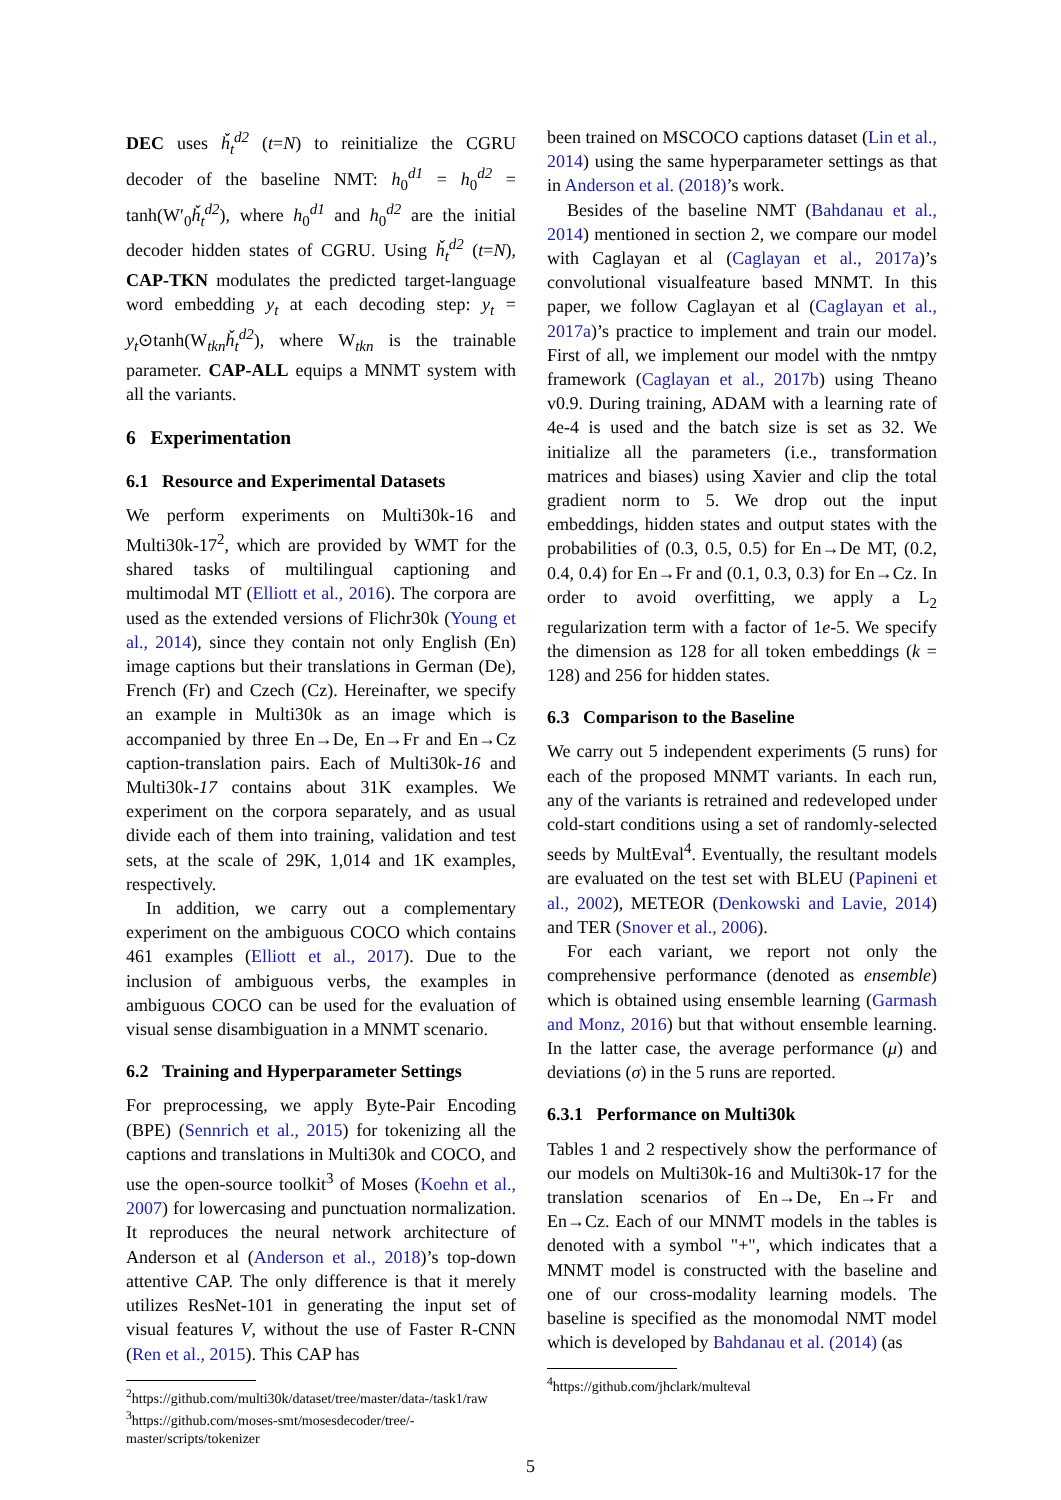DEC uses ȟ<sub>t</sub><sup>d2</sup> (t=N) to reinitialize the CGRU decoder of the baseline NMT: h<sub>0</sub><sup>d1</sup> = h<sub>0</sub><sup>d2</sup> = tanh(W′<sub>0</sub>ȟ<sub>t</sub><sup>d2</sup>), where h<sub>0</sub><sup>d1</sup> and h<sub>0</sub><sup>d2</sup> are the initial decoder hidden states of CGRU. Using ȟ<sub>t</sub><sup>d2</sup> (t=N), CAP-TKN modulates the predicted target-language word embedding y<sub>t</sub> at each decoding step: y<sub>t</sub> = y<sub>t</sub>⊙tanh(W<sub>tkn</sub>ȟ<sub>t</sub><sup>d2</sup>), where W<sub>tkn</sub> is the trainable parameter. CAP-ALL equips a MNMT system with all the variants.
6 Experimentation
6.1 Resource and Experimental Datasets
We perform experiments on Multi30k-16 and Multi30k-17<sup>2</sup>, which are provided by WMT for the shared tasks of multilingual captioning and multimodal MT (Elliott et al., 2016). The corpora are used as the extended versions of Flichr30k (Young et al., 2014), since they contain not only English (En) image captions but their translations in German (De), French (Fr) and Czech (Cz). Hereinafter, we specify an example in Multi30k as an image which is accompanied by three En→De, En→Fr and En→Cz caption-translation pairs. Each of Multi30k-16 and Multi30k-17 contains about 31K examples. We experiment on the corpora separately, and as usual divide each of them into training, validation and test sets, at the scale of 29K, 1,014 and 1K examples, respectively.
In addition, we carry out a complementary experiment on the ambiguous COCO which contains 461 examples (Elliott et al., 2017). Due to the inclusion of ambiguous verbs, the examples in ambiguous COCO can be used for the evaluation of visual sense disambiguation in a MNMT scenario.
6.2 Training and Hyperparameter Settings
For preprocessing, we apply Byte-Pair Encoding (BPE) (Sennrich et al., 2015) for tokenizing all the captions and translations in Multi30k and COCO, and use the open-source toolkit<sup>3</sup> of Moses (Koehn et al., 2007) for lowercasing and punctuation normalization. It reproduces the neural network architecture of Anderson et al (Anderson et al., 2018)’s top-down attentive CAP. The only difference is that it merely utilizes ResNet-101 in generating the input set of visual features V, without the use of Faster R-CNN (Ren et al., 2015). This CAP has
<sup>2</sup> https://github.com/multi30k/dataset/tree/master/data-/task1/raw
<sup>3</sup> https://github.com/moses-smt/mosesdecoder/tree/-master/scripts/tokenizer
been trained on MSCOCO captions dataset (Lin et al., 2014) using the same hyperparameter settings as that in Anderson et al. (2018)’s work.
Besides of the baseline NMT (Bahdanau et al., 2014) mentioned in section 2, we compare our model with Caglayan et al (Caglayan et al., 2017a)’s convolutional visualfeature based MNMT. In this paper, we follow Caglayan et al (Caglayan et al., 2017a)’s practice to implement and train our model. First of all, we implement our model with the nmtpy framework (Caglayan et al., 2017b) using Theano v0.9. During training, ADAM with a learning rate of 4e-4 is used and the batch size is set as 32. We initialize all the parameters (i.e., transformation matrices and biases) using Xavier and clip the total gradient norm to 5. We drop out the input embeddings, hidden states and output states with the probabilities of (0.3, 0.5, 0.5) for En→De MT, (0.2, 0.4, 0.4) for En→Fr and (0.1, 0.3, 0.3) for En→Cz. In order to avoid overfitting, we apply a L<sub>2</sub> regularization term with a factor of 1e-5. We specify the dimension as 128 for all token embeddings (k = 128) and 256 for hidden states.
6.3 Comparison to the Baseline
We carry out 5 independent experiments (5 runs) for each of the proposed MNMT variants. In each run, any of the variants is retrained and redeveloped under cold-start conditions using a set of randomly-selected seeds by MultEval<sup>4</sup>. Eventually, the resultant models are evaluated on the test set with BLEU (Papineni et al., 2002), METEOR (Denkowski and Lavie, 2014) and TER (Snover et al., 2006).
For each variant, we report not only the comprehensive performance (denoted as ensemble) which is obtained using ensemble learning (Garmash and Monz, 2016) but that without ensemble learning. In the latter case, the average performance (μ) and deviations (σ) in the 5 runs are reported.
6.3.1 Performance on Multi30k
Tables 1 and 2 respectively show the performance of our models on Multi30k-16 and Multi30k-17 for the translation scenarios of En→De, En→Fr and En→Cz. Each of our MNMT models in the tables is denoted with a symbol "+", which indicates that a MNMT model is constructed with the baseline and one of our cross-modality learning models. The baseline is specified as the monomodal NMT model which is developed by Bahdanau et al. (2014) (as
<sup>4</sup> https://github.com/jhclark/multeval
5